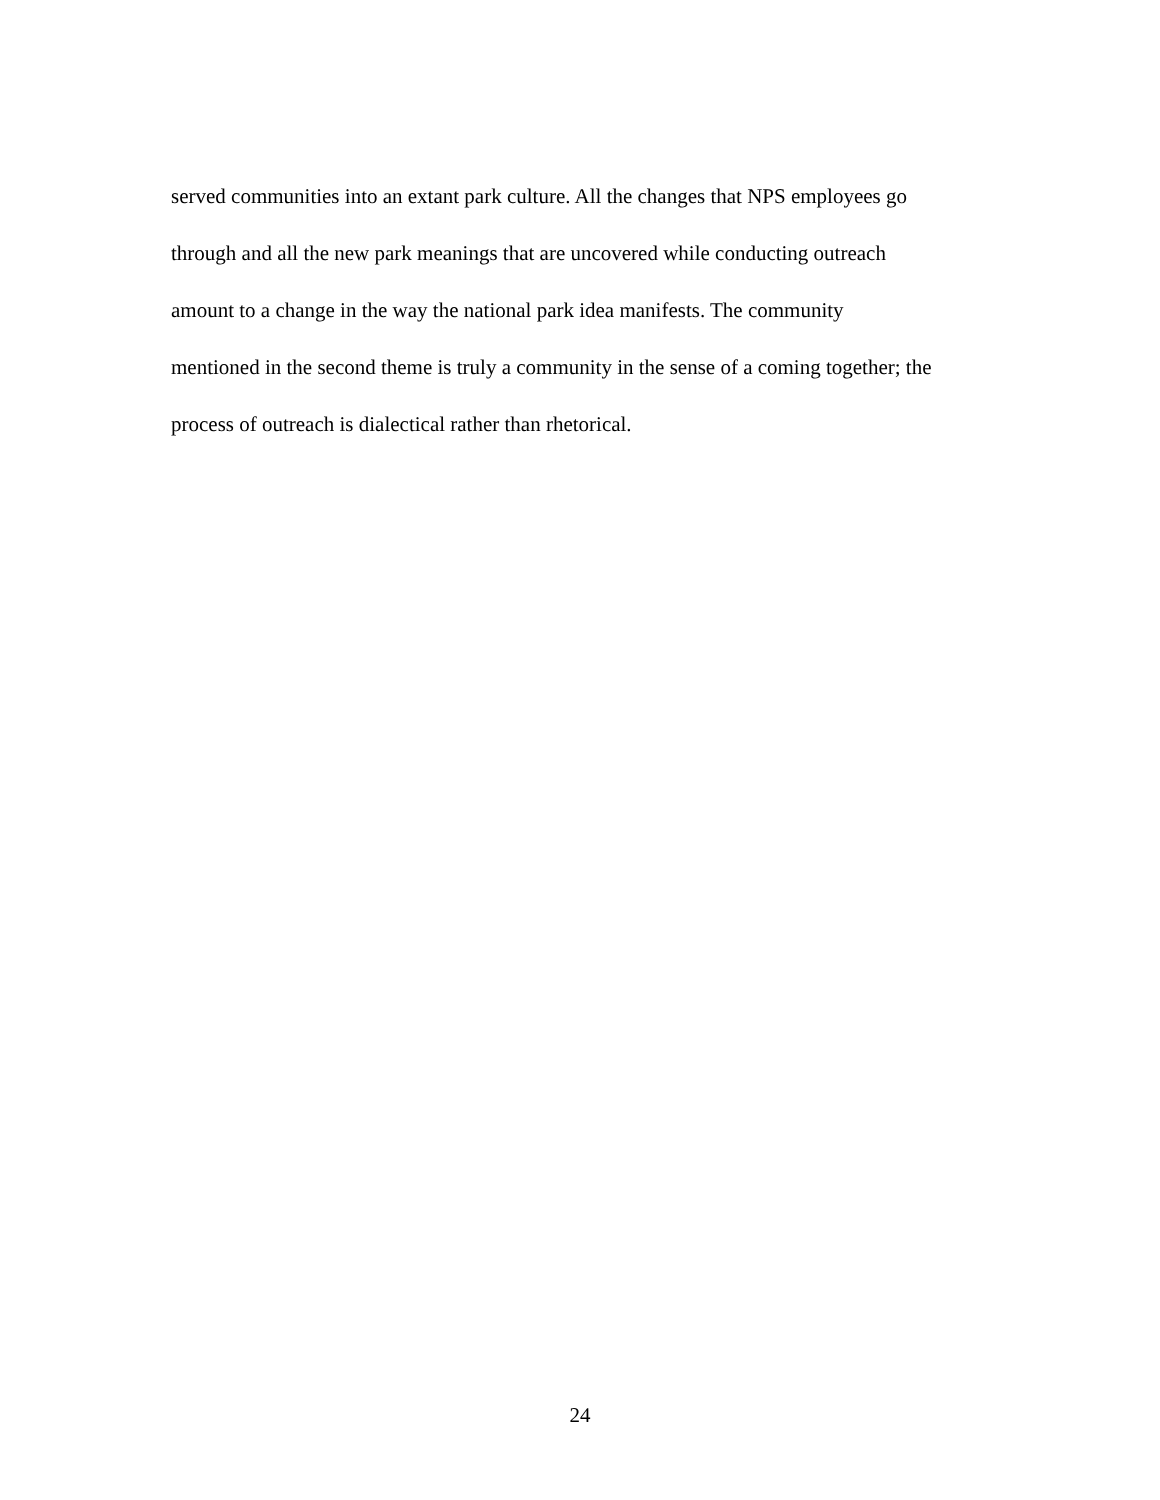served communities into an extant park culture. All the changes that NPS employees go
through and all the new park meanings that are uncovered while conducting outreach
amount to a change in the way the national park idea manifests. The community
mentioned in the second theme is truly a community in the sense of a coming together; the
process of outreach is dialectical rather than rhetorical.
24